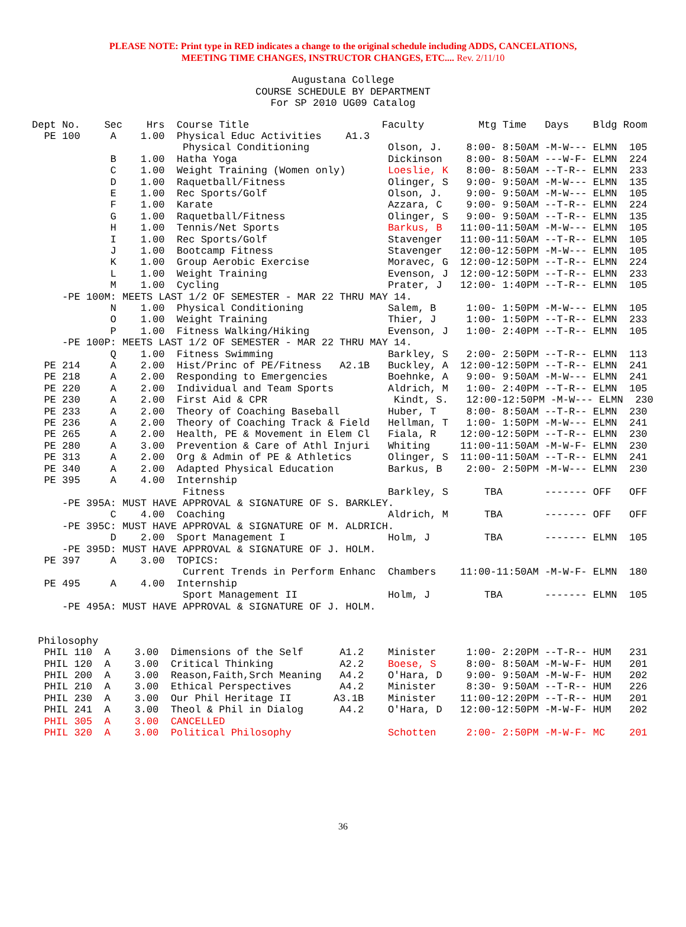PLEASE NOTE: Print type in RED indicates a change to the original schedule including ADDS, CANCELATIONS,
MEETING TIME CHANGES, INSTRUCTOR CHANGES, ETC.... Rev. 2/11/10
Augustana College
COURSE SCHEDULE BY DEPARTMENT
For SP 2010 UG09 Catalog
Dept No.    Sec    Hrs  Course Title                      Faculty         Mtg Time   Days    Bldg Room
  PE 100     A    1.00  Physical Educ Activities    A1.3
                         Physical Conditioning             Olson, J.    8:00- 8:50AM -M-W--- ELMN  105
             B    1.00  Hatha Yoga                         Dickinson    8:00- 8:50AM ---W-F- ELMN  224
             C    1.00  Weight Training (Women only)       Loeslie, K   8:00- 8:50AM --T-R-- ELMN  233
             D    1.00  Raquetball/Fitness                 Olinger, S   9:00- 9:50AM -M-W--- ELMN  135
             E    1.00  Rec Sports/Golf                    Olson, J.    9:00- 9:50AM -M-W--- ELMN  105
             F    1.00  Karate                             Azzara, C    9:00- 9:50AM --T-R-- ELMN  224
             G    1.00  Raquetball/Fitness                 Olinger, S   9:00- 9:50AM --T-R-- ELMN  135
             H    1.00  Tennis/Net Sports                  Barkus, B   11:00-11:50AM -M-W--- ELMN  105
             I    1.00  Rec Sports/Golf                    Stavenger   11:00-11:50AM --T-R-- ELMN  105
             J    1.00  Bootcamp Fitness                   Stavenger   12:00-12:50PM -M-W--- ELMN  105
             K    1.00  Group Aerobic Exercise             Moravec, G  12:00-12:50PM --T-R-- ELMN  224
             L    1.00  Weight Training                    Evenson, J  12:00-12:50PM --T-R-- ELMN  233
             M    1.00  Cycling                            Prater, J   12:00- 1:40PM --T-R-- ELMN  105
     -PE 100M: MEETS LAST 1/2 OF SEMESTER - MAR 22 THRU MAY 14.
             N    1.00  Physical Conditioning              Salem, B     1:00- 1:50PM -M-W--- ELMN  105
             O    1.00  Weight Training                    Thier, J     1:00- 1:50PM --T-R-- ELMN  233
             P    1.00  Fitness Walking/Hiking             Evenson, J   1:00- 2:40PM --T-R-- ELMN  105
     -PE 100P: MEETS LAST 1/2 OF SEMESTER - MAR 22 THRU MAY 14.
             Q    1.00  Fitness Swimming                   Barkley, S   2:00- 2:50PM --T-R-- ELMN  113
  PE 214     A    2.00  Hist/Princ of PE/Fitness   A2.1B   Buckley, A  12:00-12:50PM --T-R-- ELMN  241
  PE 218     A    2.00  Responding to Emergencies          Boehnke, A   9:00- 9:50AM -M-W--- ELMN  241
  PE 220     A    2.00  Individual and Team Sports         Aldrich, M   1:00- 2:40PM --T-R-- ELMN  105
  PE 230     A    2.00  First Aid & CPR                     Kindt, S.   12:00-12:50PM -M-W--- ELMN  230
  PE 233     A    2.00  Theory of Coaching Baseball        Huber, T     8:00- 8:50AM --T-R-- ELMN  230
  PE 236     A    2.00  Theory of Coaching Track & Field   Hellman, T   1:00- 1:50PM -M-W--- ELMN  241
  PE 265     A    2.00  Health, PE & Movement in Elem Cl   Fiala, R    12:00-12:50PM --T-R-- ELMN  230
  PE 280     A    3.00  Prevention & Care of Athl Injuri   Whiting     11:00-11:50AM -M-W-F- ELMN  230
  PE 313     A    2.00  Org & Admin of PE & Athletics      Olinger, S  11:00-11:50AM --T-R-- ELMN  241
  PE 340     A    2.00  Adapted Physical Education         Barkus, B    2:00- 2:50PM -M-W--- ELMN  230
  PE 395     A    4.00  Internship
                         Fitness                           Barkley, S      TBA       ------- OFF   OFF
     -PE 395A: MUST HAVE APPROVAL & SIGNATURE OF S. BARKLEY.
             C    4.00  Coaching                           Aldrich, M      TBA       ------- OFF   OFF
     -PE 395C: MUST HAVE APPROVAL & SIGNATURE OF M. ALDRICH.
             D    2.00  Sport Management I                 Holm, J         TBA       ------- ELMN  105
     -PE 395D: MUST HAVE APPROVAL & SIGNATURE OF J. HOLM.
  PE 397     A    3.00  TOPICS:
                         Current Trends in Perform Enhanc  Chambers    11:00-11:50AM -M-W-F- ELMN  180
  PE 495     A    4.00  Internship
                         Sport Management II               Holm, J         TBA       ------- ELMN  105
     -PE 495A: MUST HAVE APPROVAL & SIGNATURE OF J. HOLM.


 Philosophy
  PHIL 110  A    3.00  Dimensions of the Self      A1.2    Minister     1:00- 2:20PM --T-R-- HUM   231
  PHIL 120  A    3.00  Critical Thinking           A2.2    Boese, S     8:00- 8:50AM -M-W-F- HUM   201
  PHIL 200  A    3.00  Reason,Faith,Srch Meaning   A4.2    O'Hara, D    9:00- 9:50AM -M-W-F- HUM   202
  PHIL 210  A    3.00  Ethical Perspectives        A4.2    Minister     8:30- 9:50AM --T-R-- HUM   226
  PHIL 230  A    3.00  Our Phil Heritage II       A3.1B    Minister    11:00-12:20PM --T-R-- HUM   201
  PHIL 241  A    3.00  Theol & Phil in Dialog      A4.2    O'Hara, D   12:00-12:50PM -M-W-F- HUM   202
  PHIL 305  A    3.00  CANCELLED
  PHIL 320  A    3.00  Political Philosophy                Schotten     2:00- 2:50PM -M-W-F- MC    201
36